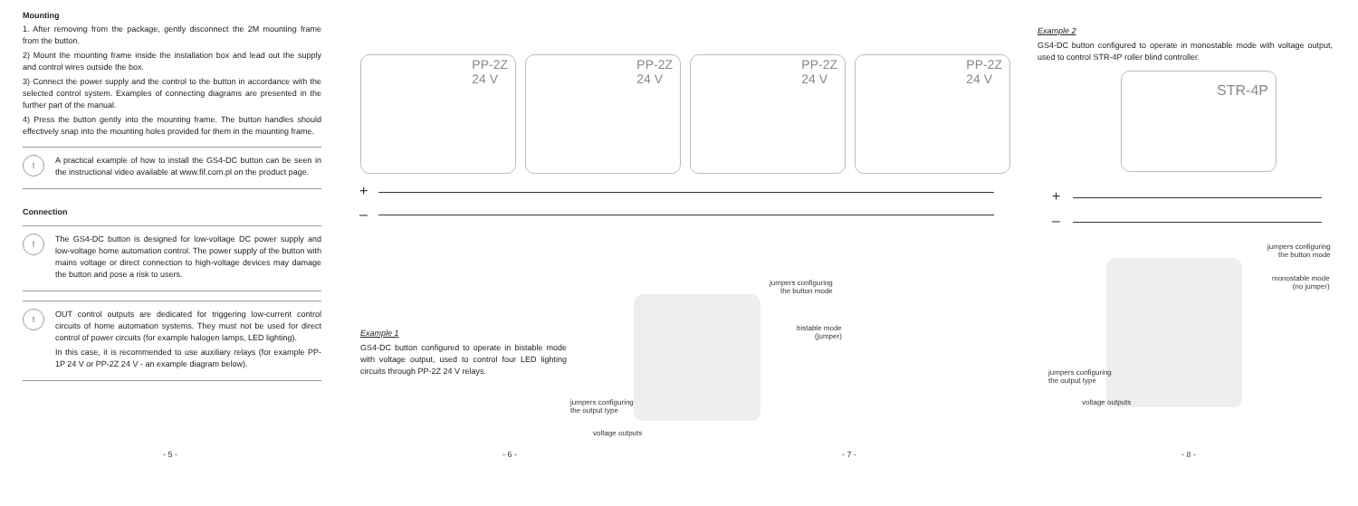Mounting
1. After removing from the package, gently disconnect the 2M mounting frame from the button.
2) Mount the mounting frame inside the installation box and lead out the supply and control wires outside the box.
3) Connect the power supply and the control to the button in accordance with the selected control system. Examples of connecting diagrams are presented in the further part of the manual.
4) Press the button gently into the mounting frame. The button handles should effectively snap into the mounting holes provided for them in the mounting frame.
!
A practical example of how to install the GS4-DC button can be seen in the instructional video available at www.fif.com.pl on the product page.
Connection
!
The GS4-DC button is designed for low-voltage DC power supply and low-voltage home automation control. The power supply of the button with mains voltage or direct connection to high-voltage devices may damage the button and pose a risk to users.
!
OUT control outputs are dedicated for triggering low-current control circuits of home automation systems. They must not be used for direct control of power circuits (for example halogen lamps, LED lighting).
In this case, it is recommended to use auxiliary relays (for example PP-1P 24 V or PP-2Z 24 V - an example diagram below).
- 5 -
PP-2Z
24 V
PP-2Z
24 V
PP-2Z
24 V
PP-2Z
24 V
+
–
jumpers configuring
the button mode
bistable mode
(jumper)
jumpers configuring
the output type
voltage outputs
Example 1
GS4-DC button configured to operate in bistable mode with voltage output, used to control four LED lighting circuits through PP-2Z 24 V relays.
- 6 - - 7 -
Example 2
GS4-DC button configured to operate in monostable mode with voltage output, used to control STR-4P roller blind controller.
STR-4P
+
–
jumpers configuring
the button mode
monostable mode
(no jumper)
jumpers configuring
the output type
voltage outputs
- 8 -